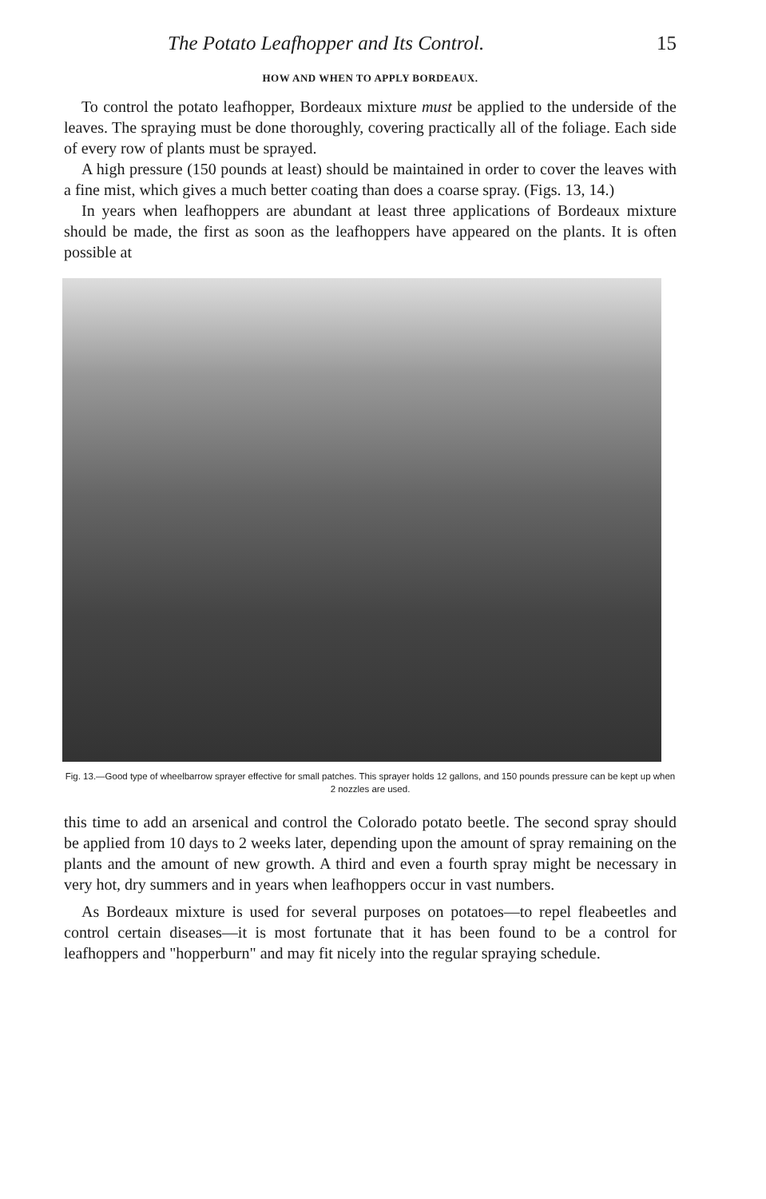The Potato Leafhopper and Its Control. 15
HOW AND WHEN TO APPLY BORDEAUX.
To control the potato leafhopper, Bordeaux mixture must be applied to the underside of the leaves. The spraying must be done thoroughly, covering practically all of the foliage. Each side of every row of plants must be sprayed.
A high pressure (150 pounds at least) should be maintained in order to cover the leaves with a fine mist, which gives a much better coating than does a coarse spray. (Figs. 13, 14.)
In years when leafhoppers are abundant at least three applications of Bordeaux mixture should be made, the first as soon as the leafhoppers have appeared on the plants. It is often possible at
Fig. 13.—Good type of wheelbarrow sprayer effective for small patches. This sprayer holds 12 gallons, and 150 pounds pressure can be kept up when 2 nozzles are used.
this time to add an arsenical and control the Colorado potato beetle. The second spray should be applied from 10 days to 2 weeks later, depending upon the amount of spray remaining on the plants and the amount of new growth. A third and even a fourth spray might be necessary in very hot, dry summers and in years when leafhoppers occur in vast numbers.
As Bordeaux mixture is used for several purposes on potatoes—to repel fleabeetles and control certain diseases—it is most fortunate that it has been found to be a control for leafhoppers and "hopperburn" and may fit nicely into the regular spraying schedule.